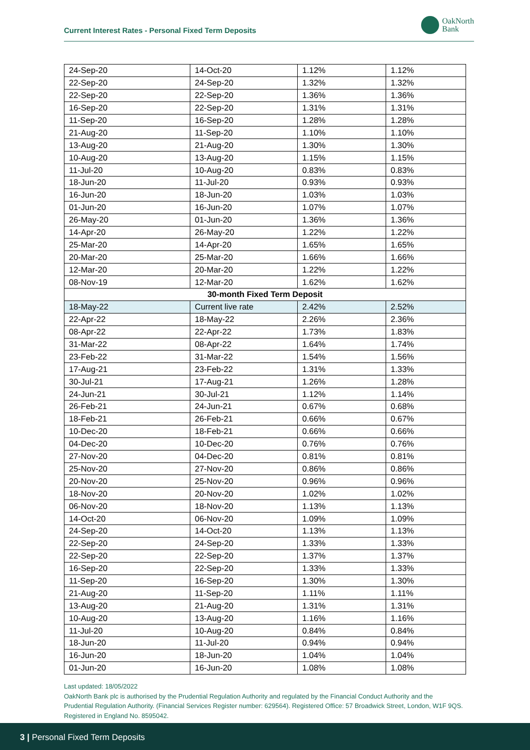Current Interest Rates - Personal Fixed Term Deposits
OakNorth
Bank
| 24-Sep-20 | 14-Oct-20 | 1.12% | 1.12% |
| 22-Sep-20 | 24-Sep-20 | 1.32% | 1.32% |
| 22-Sep-20 | 22-Sep-20 | 1.36% | 1.36% |
| 16-Sep-20 | 22-Sep-20 | 1.31% | 1.31% |
| 11-Sep-20 | 16-Sep-20 | 1.28% | 1.28% |
| 21-Aug-20 | 11-Sep-20 | 1.10% | 1.10% |
| 13-Aug-20 | 21-Aug-20 | 1.30% | 1.30% |
| 10-Aug-20 | 13-Aug-20 | 1.15% | 1.15% |
| 11-Jul-20 | 10-Aug-20 | 0.83% | 0.83% |
| 18-Jun-20 | 11-Jul-20 | 0.93% | 0.93% |
| 16-Jun-20 | 18-Jun-20 | 1.03% | 1.03% |
| 01-Jun-20 | 16-Jun-20 | 1.07% | 1.07% |
| 26-May-20 | 01-Jun-20 | 1.36% | 1.36% |
| 14-Apr-20 | 26-May-20 | 1.22% | 1.22% |
| 25-Mar-20 | 14-Apr-20 | 1.65% | 1.65% |
| 20-Mar-20 | 25-Mar-20 | 1.66% | 1.66% |
| 12-Mar-20 | 20-Mar-20 | 1.22% | 1.22% |
| 08-Nov-19 | 12-Mar-20 | 1.62% | 1.62% |
| 30-month Fixed Term Deposit | | | |
| 18-May-22 | Current live rate | 2.42% | 2.52% |
| 22-Apr-22 | 18-May-22 | 2.26% | 2.36% |
| 08-Apr-22 | 22-Apr-22 | 1.73% | 1.83% |
| 31-Mar-22 | 08-Apr-22 | 1.64% | 1.74% |
| 23-Feb-22 | 31-Mar-22 | 1.54% | 1.56% |
| 17-Aug-21 | 23-Feb-22 | 1.31% | 1.33% |
| 30-Jul-21 | 17-Aug-21 | 1.26% | 1.28% |
| 24-Jun-21 | 30-Jul-21 | 1.12% | 1.14% |
| 26-Feb-21 | 24-Jun-21 | 0.67% | 0.68% |
| 18-Feb-21 | 26-Feb-21 | 0.66% | 0.67% |
| 10-Dec-20 | 18-Feb-21 | 0.66% | 0.66% |
| 04-Dec-20 | 10-Dec-20 | 0.76% | 0.76% |
| 27-Nov-20 | 04-Dec-20 | 0.81% | 0.81% |
| 25-Nov-20 | 27-Nov-20 | 0.86% | 0.86% |
| 20-Nov-20 | 25-Nov-20 | 0.96% | 0.96% |
| 18-Nov-20 | 20-Nov-20 | 1.02% | 1.02% |
| 06-Nov-20 | 18-Nov-20 | 1.13% | 1.13% |
| 14-Oct-20 | 06-Nov-20 | 1.09% | 1.09% |
| 24-Sep-20 | 14-Oct-20 | 1.13% | 1.13% |
| 22-Sep-20 | 24-Sep-20 | 1.33% | 1.33% |
| 22-Sep-20 | 22-Sep-20 | 1.37% | 1.37% |
| 16-Sep-20 | 22-Sep-20 | 1.33% | 1.33% |
| 11-Sep-20 | 16-Sep-20 | 1.30% | 1.30% |
| 21-Aug-20 | 11-Sep-20 | 1.11% | 1.11% |
| 13-Aug-20 | 21-Aug-20 | 1.31% | 1.31% |
| 10-Aug-20 | 13-Aug-20 | 1.16% | 1.16% |
| 11-Jul-20 | 10-Aug-20 | 0.84% | 0.84% |
| 18-Jun-20 | 11-Jul-20 | 0.94% | 0.94% |
| 16-Jun-20 | 18-Jun-20 | 1.04% | 1.04% |
| 01-Jun-20 | 16-Jun-20 | 1.08% | 1.08% |
Last updated: 18/05/2022
OakNorth Bank plc is authorised by the Prudential Regulation Authority and regulated by the Financial Conduct Authority and the Prudential Regulation Authority. (Financial Services Register number: 629564). Registered Office: 57 Broadwick Street, London, W1F 9QS. Registered in England No. 8595042.
3 | Personal Fixed Term Deposits